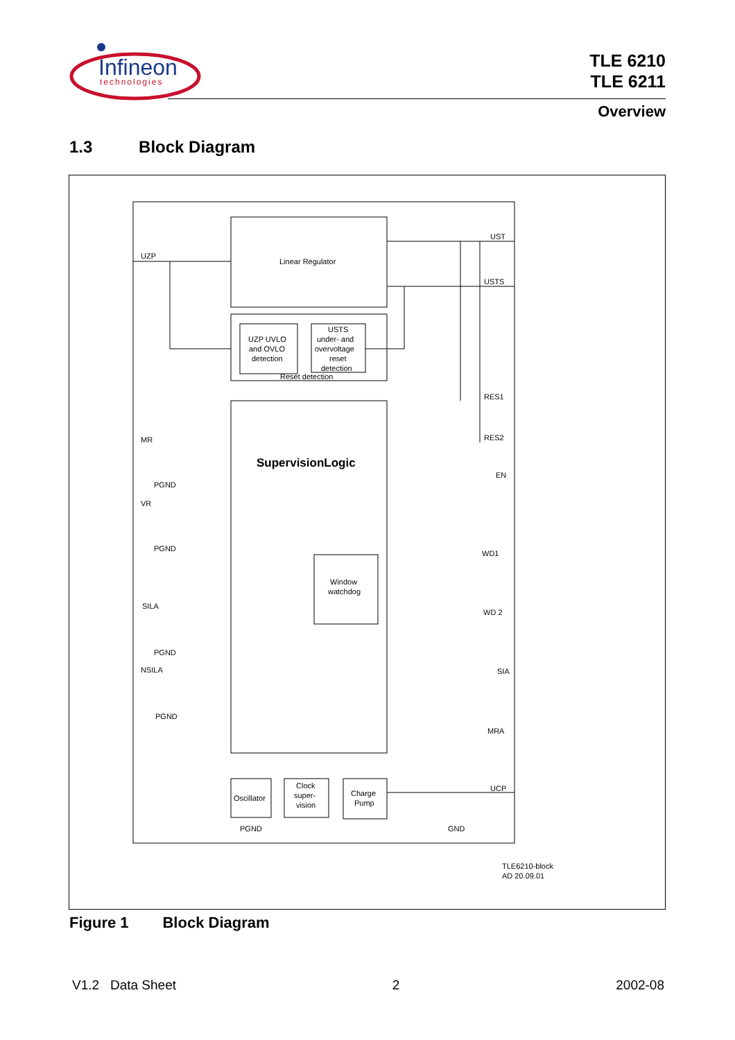Infineon
technologies
TLE 6210
TLE 6211
Overview
1.3 Block Diagram
Linear Regulator
UZP UVLO
and OVLO
detection
USTS
under- and
overvoltage
reset
detection
Reset detection
SupervisionLogic
Window
watchdog
Oscillator
Clock
super-
vision
Charge
Pump
UZP
MR
VR
SILA
NSILA
PGND
PGND
PGND
PGND
UST
USTS
RES1
RES2
EN
WD1
WD 2
SIA
MRA
UCP
PGND
GND
TLE6210-block
AD 20.09.01
Figure 1 Block Diagram
V1.2 Data Sheet 2 2002-08